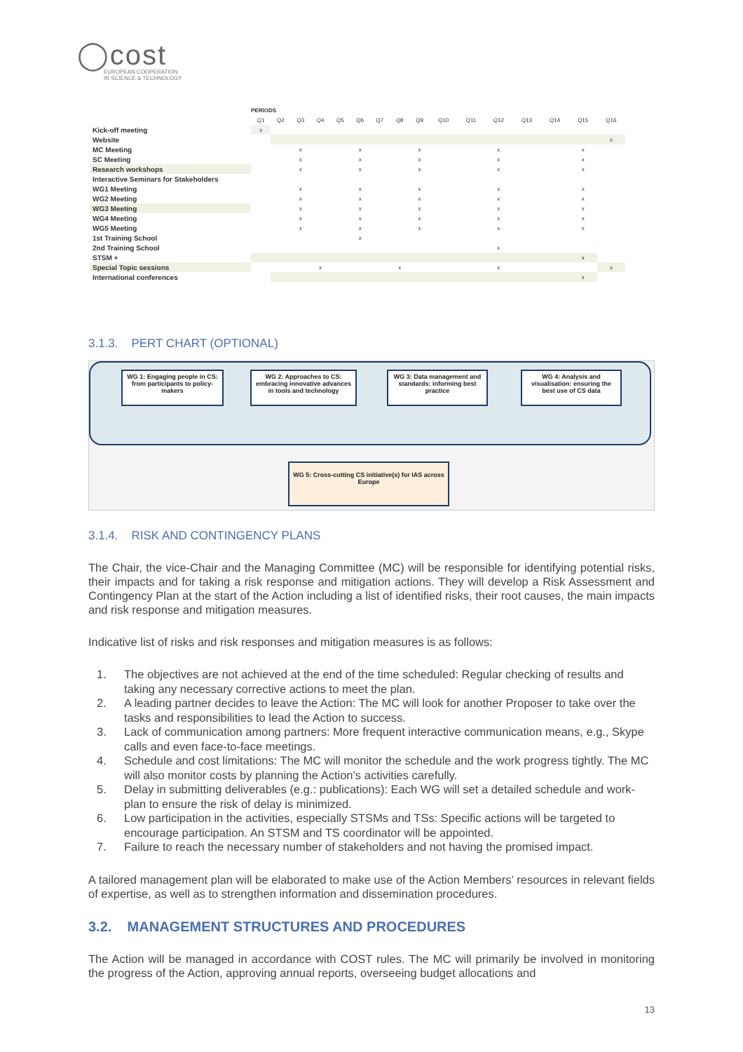◯cost
EUROPEAN COOPERATION
IN SCIENCE & TECHNOLOGY
| | PERIODS | | | | | | | | | | | | | | | |
| --- | --- | --- | --- | --- | --- | --- | --- | --- | --- | --- | --- | --- | --- | --- | --- | --- |
| | Q1 | Q2 | Q3 | Q4 | Q5 | Q6 | Q7 | Q8 | Q9 | Q10 | Q11 | Q12 | Q13 | Q14 | Q15 | Q16 |
| Kick-off meeting | x | | | | | | | | | | | | | | | |
| Website | | | | | | | | | | | | | | | | x |
| MC Meeting | | | x | | | x | | | x | | | x | | | x | |
| SC Meeting | | | x | | | x | | | x | | | x | | | x | |
| Research workshops | | | x | | | x | | | x | | | x | | | x | |
| Interactive Seminars for Stakeholders | | | | | | | | | | | | | | | | |
| WG1 Meeting | | | x | | | x | | | x | | | x | | | x | |
| WG2 Meeting | | | x | | | x | | | x | | | x | | | x | |
| WG3 Meeting | | | x | | | x | | | x | | | x | | | x | |
| WG4 Meeting | | | x | | | x | | | x | | | x | | | x | |
| WG5 Meeting | | | x | | | x | | | x | | | x | | | x | |
| 1st Training School | | | | | | x | | | | | | | | | | |
| 2nd Training School | | | | | | | | | | | | x | | | | |
| STSM + | | | | | | | | | | | | | | | x | |
| Special Topic sessions | | | | x | | | | x | | | | x | | | | x |
| International conferences | | | | | | | | | | | | | | | x | |
3.1.3. PERT CHART (OPTIONAL)
WG 1: Engaging people in CS: from participants to policy-makers
WG 2: Approaches to CS: embracing innovative advances in tools and technology
WG 3: Data management and standards: informing best practice
WG 4: Analysis and visualisation: ensuring the best use of CS data
WG 5: Cross-cutting CS initiative(s) for IAS across Europe
3.1.4. RISK AND CONTINGENCY PLANS
The Chair, the vice-Chair and the Managing Committee (MC) will be responsible for identifying potential risks, their impacts and for taking a risk response and mitigation actions. They will develop a Risk Assessment and Contingency Plan at the start of the Action including a list of identified risks, their root causes, the main impacts and risk response and mitigation measures.
Indicative list of risks and risk responses and mitigation measures is as follows:
1. The objectives are not achieved at the end of the time scheduled: Regular checking of results and taking any necessary corrective actions to meet the plan.
2. A leading partner decides to leave the Action: The MC will look for another Proposer to take over the tasks and responsibilities to lead the Action to success.
3. Lack of communication among partners: More frequent interactive communication means, e.g., Skype calls and even face-to-face meetings.
4. Schedule and cost limitations: The MC will monitor the schedule and the work progress tightly. The MC will also monitor costs by planning the Action’s activities carefully.
5. Delay in submitting deliverables (e.g.: publications): Each WG will set a detailed schedule and work-plan to ensure the risk of delay is minimized.
6. Low participation in the activities, especially STSMs and TSs: Specific actions will be targeted to encourage participation. An STSM and TS coordinator will be appointed.
7. Failure to reach the necessary number of stakeholders and not having the promised impact.
A tailored management plan will be elaborated to make use of the Action Members’ resources in relevant fields of expertise, as well as to strengthen information and dissemination procedures.
3.2. MANAGEMENT STRUCTURES AND PROCEDURES
The Action will be managed in accordance with COST rules. The MC will primarily be involved in monitoring the progress of the Action, approving annual reports, overseeing budget allocations and
13